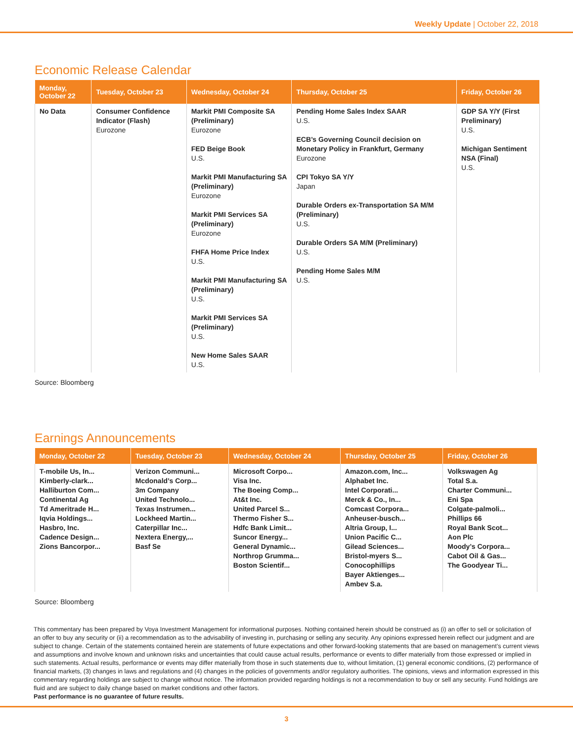Weekly Update | October 22, 2018
Economic Release Calendar
| Monday, October 22 | Tuesday, October 23 | Wednesday, October 24 | Thursday, October 25 | Friday, October 26 |
| --- | --- | --- | --- | --- |
| No Data | Consumer Confidence Indicator (Flash) Eurozone | Markit PMI Composite SA (Preliminary) Eurozone FED Beige Book U.S. Markit PMI Manufacturing SA (Preliminary) Eurozone Markit PMI Services SA (Preliminary) Eurozone FHFA Home Price Index U.S. Markit PMI Manufacturing SA (Preliminary) U.S. Markit PMI Services SA (Preliminary) U.S. New Home Sales SAAR U.S. | Pending Home Sales Index SAAR U.S. ECB’s Governing Council decision on Monetary Policy in Frankfurt, Germany Eurozone CPI Tokyo SA Y/Y Japan Durable Orders ex-Transportation SA M/M (Preliminary) U.S. Durable Orders SA M/M (Preliminary) U.S. Pending Home Sales M/M U.S. | GDP SA Y/Y (First Preliminary) U.S. Michigan Sentiment NSA (Final) U.S. |
Source: Bloomberg
Earnings Announcements
| Monday, October 22 | Tuesday, October 23 | Wednesday, October 24 | Thursday, October 25 | Friday, October 26 |
| --- | --- | --- | --- | --- |
| T-mobile Us, In... Kimberly-clark... Halliburton Com... Continental Ag Td Ameritrade H... Iqvia Holdings... Hasbro, Inc. Cadence Design... Zions Bancorpor... | Verizon Communi... Mcdonald’s Corp... 3m Company United Technolo... Texas Instrumen... Lockheed Martin... Caterpillar Inc... Nextera Energy,... Basf Se | Microsoft Corpo... Visa Inc. The Boeing Comp... At&t Inc. United Parcel S... Thermo Fisher S... Hdfc Bank Limit... Suncor Energy... General Dynamic... Northrop Grumma... Boston Scientif... | Amazon.com, Inc... Alphabet Inc. Intel Corporati... Merck & Co., In... Comcast Corpora... Anheuser-busch... Altria Group, I... Union Pacific C... Gilead Sciences... Bristol-myers S... Conocophillips Bayer Aktienges... Ambev S.a. | Volkswagen Ag Total S.a. Charter Communi... Eni Spa Colgate-palmoli... Phillips 66 Royal Bank Scot... Aon Plc Moody’s Corpora... Cabot Oil & Gas... The Goodyear Ti... |
Source: Bloomberg
This commentary has been prepared by Voya Investment Management for informational purposes. Nothing contained herein should be construed as (i) an offer to sell or solicitation of an offer to buy any security or (ii) a recommendation as to the advisability of investing in, purchasing or selling any security. Any opinions expressed herein reflect our judgment and are subject to change. Certain of the statements contained herein are statements of future expectations and other forward-looking statements that are based on management’s current views and assumptions and involve known and unknown risks and uncertainties that could cause actual results, performance or events to differ materially from those expressed or implied in such statements. Actual results, performance or events may differ materially from those in such statements due to, without limitation, (1) general economic conditions, (2) performance of financial markets, (3) changes in laws and regulations and (4) changes in the policies of governments and/or regulatory authorities. The opinions, views and information expressed in this commentary regarding holdings are subject to change without notice. The information provided regarding holdings is not a recommendation to buy or sell any security. Fund holdings are fluid and are subject to daily change based on market conditions and other factors.
Past performance is no guarantee of future results.
3